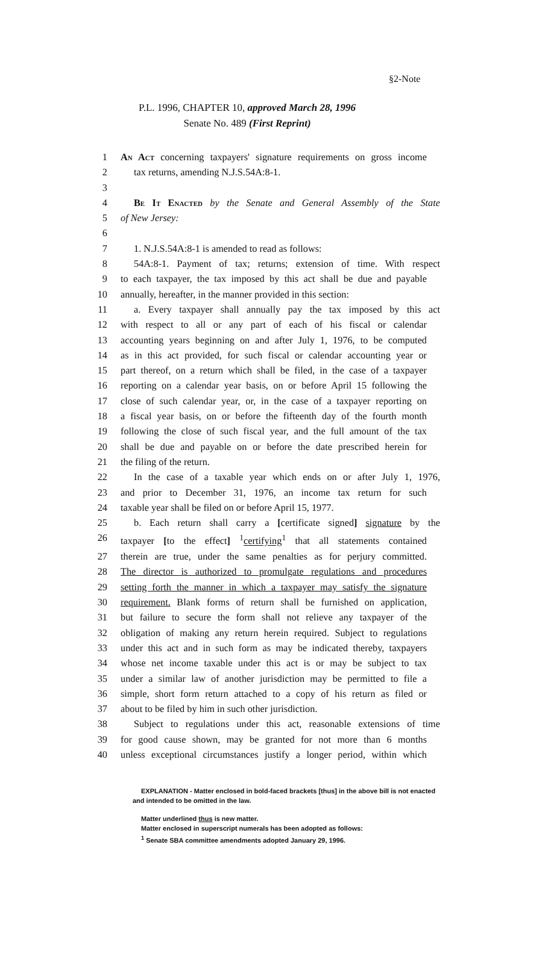§2-Note
P.L. 1996, CHAPTER 10, approved March 28, 1996
Senate No. 489 (First Reprint)
1 An Act concerning taxpayers' signature requirements on gross income
2 tax returns, amending N.J.S.54A:8-1.
3
4 Be It Enacted by the Senate and General Assembly of the State
5 of New Jersey:
6
7 1. N.J.S.54A:8-1 is amended to read as follows:
8 54A:8-1. Payment of tax; returns; extension of time. With respect
9 to each taxpayer, the tax imposed by this act shall be due and payable
10 annually, hereafter, in the manner provided in this section:
11 a. Every taxpayer shall annually pay the tax imposed by this act
12 with respect to all or any part of each of his fiscal or calendar
13 accounting years beginning on and after July 1, 1976, to be computed
14 as in this act provided, for such fiscal or calendar accounting year or
15 part thereof, on a return which shall be filed, in the case of a taxpayer
16 reporting on a calendar year basis, on or before April 15 following the
17 close of such calendar year, or, in the case of a taxpayer reporting on
18 a fiscal year basis, on or before the fifteenth day of the fourth month
19 following the close of such fiscal year, and the full amount of the tax
20 shall be due and payable on or before the date prescribed herein for
21 the filing of the return.
22 In the case of a taxable year which ends on or after July 1, 1976,
23 and prior to December 31, 1976, an income tax return for such
24 taxable year shall be filed on or before April 15, 1977.
25 b. Each return shall carry a [certificate signed] signature by the
26 taxpayer [to the effect] <sup>1</sup>certifying<sup>1</sup> that all statements contained
27 therein are true, under the same penalties as for perjury committed.
28 The director is authorized to promulgate regulations and procedures
29 setting forth the manner in which a taxpayer may satisfy the signature
30 requirement. Blank forms of return shall be furnished on application,
31 but failure to secure the form shall not relieve any taxpayer of the
32 obligation of making any return herein required. Subject to regulations
33 under this act and in such form as may be indicated thereby, taxpayers
34 whose net income taxable under this act is or may be subject to tax
35 under a similar law of another jurisdiction may be permitted to file a
36 simple, short form return attached to a copy of his return as filed or
37 about to be filed by him in such other jurisdiction.
38 Subject to regulations under this act, reasonable extensions of time
39 for good cause shown, may be granted for not more than 6 months
40 unless exceptional circumstances justify a longer period, within which
EXPLANATION - Matter enclosed in bold-faced brackets [thus] in the above bill is not enacted and intended to be omitted in the law.
Matter underlined thus is new matter.
Matter enclosed in superscript numerals has been adopted as follows:
<sup>1</sup> Senate SBA committee amendments adopted January 29, 1996.